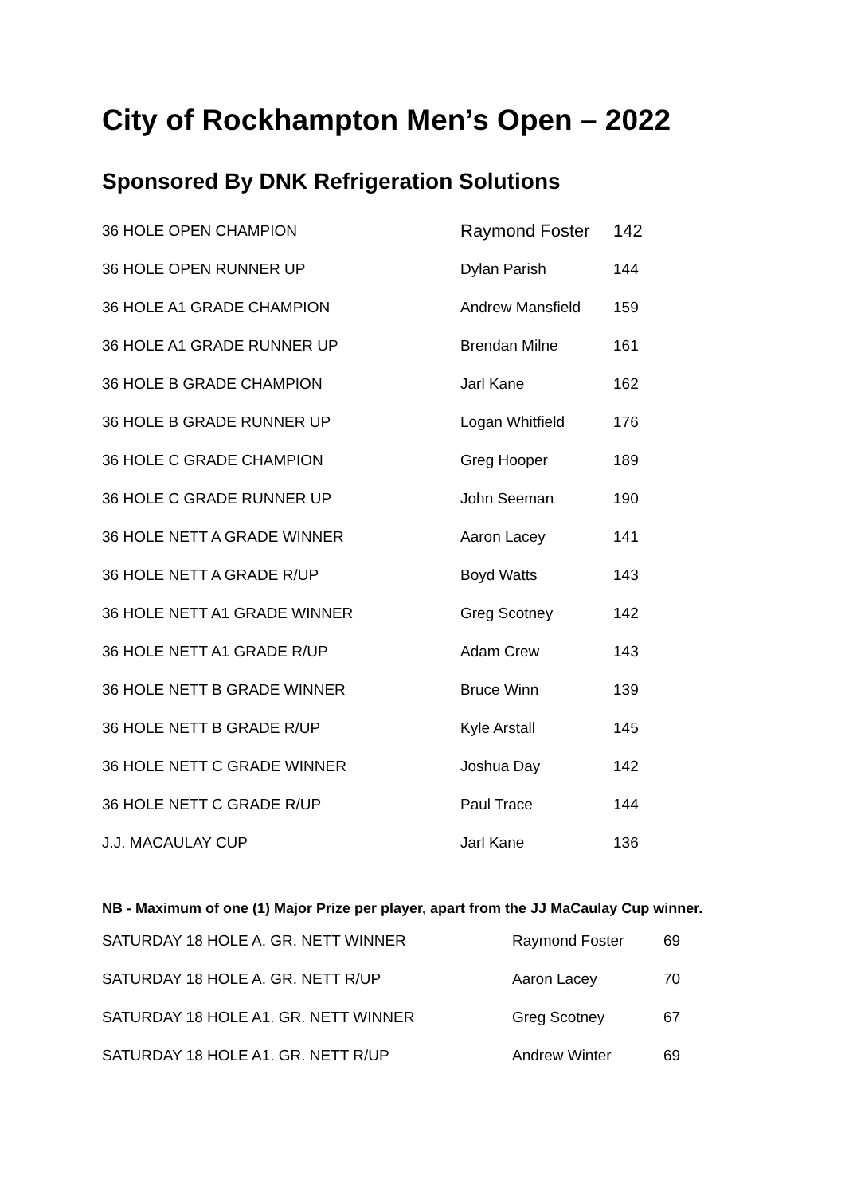City of Rockhampton Men’s Open – 2022
Sponsored By DNK Refrigeration Solutions
| 36 HOLE OPEN CHAMPION | Raymond Foster | 142 |
| 36 HOLE OPEN RUNNER UP | Dylan Parish | 144 |
| 36 HOLE A1 GRADE CHAMPION | Andrew Mansfield | 159 |
| 36 HOLE A1 GRADE RUNNER UP | Brendan Milne | 161 |
| 36 HOLE B GRADE CHAMPION | Jarl Kane | 162 |
| 36 HOLE B GRADE RUNNER UP | Logan Whitfield | 176 |
| 36 HOLE C GRADE CHAMPION | Greg Hooper | 189 |
| 36 HOLE C GRADE RUNNER UP | John Seeman | 190 |
| 36 HOLE NETT A GRADE WINNER | Aaron Lacey | 141 |
| 36 HOLE NETT A GRADE R/UP | Boyd Watts | 143 |
| 36 HOLE NETT A1 GRADE WINNER | Greg Scotney | 142 |
| 36 HOLE NETT A1 GRADE R/UP | Adam Crew | 143 |
| 36 HOLE NETT B GRADE WINNER | Bruce Winn | 139 |
| 36 HOLE NETT B GRADE R/UP | Kyle Arstall | 145 |
| 36 HOLE NETT C GRADE WINNER | Joshua Day | 142 |
| 36 HOLE NETT C GRADE R/UP | Paul Trace | 144 |
| J.J. MACAULAY CUP | Jarl Kane | 136 |
NB - Maximum of one (1) Major Prize per player, apart from the JJ MaCaulay Cup winner.
| SATURDAY 18 HOLE A. GR. NETT WINNER | Raymond Foster | 69 |
| SATURDAY 18 HOLE A. GR. NETT R/UP | Aaron Lacey | 70 |
| SATURDAY 18 HOLE A1. GR. NETT WINNER | Greg Scotney | 67 |
| SATURDAY 18 HOLE A1. GR. NETT R/UP | Andrew Winter | 69 |